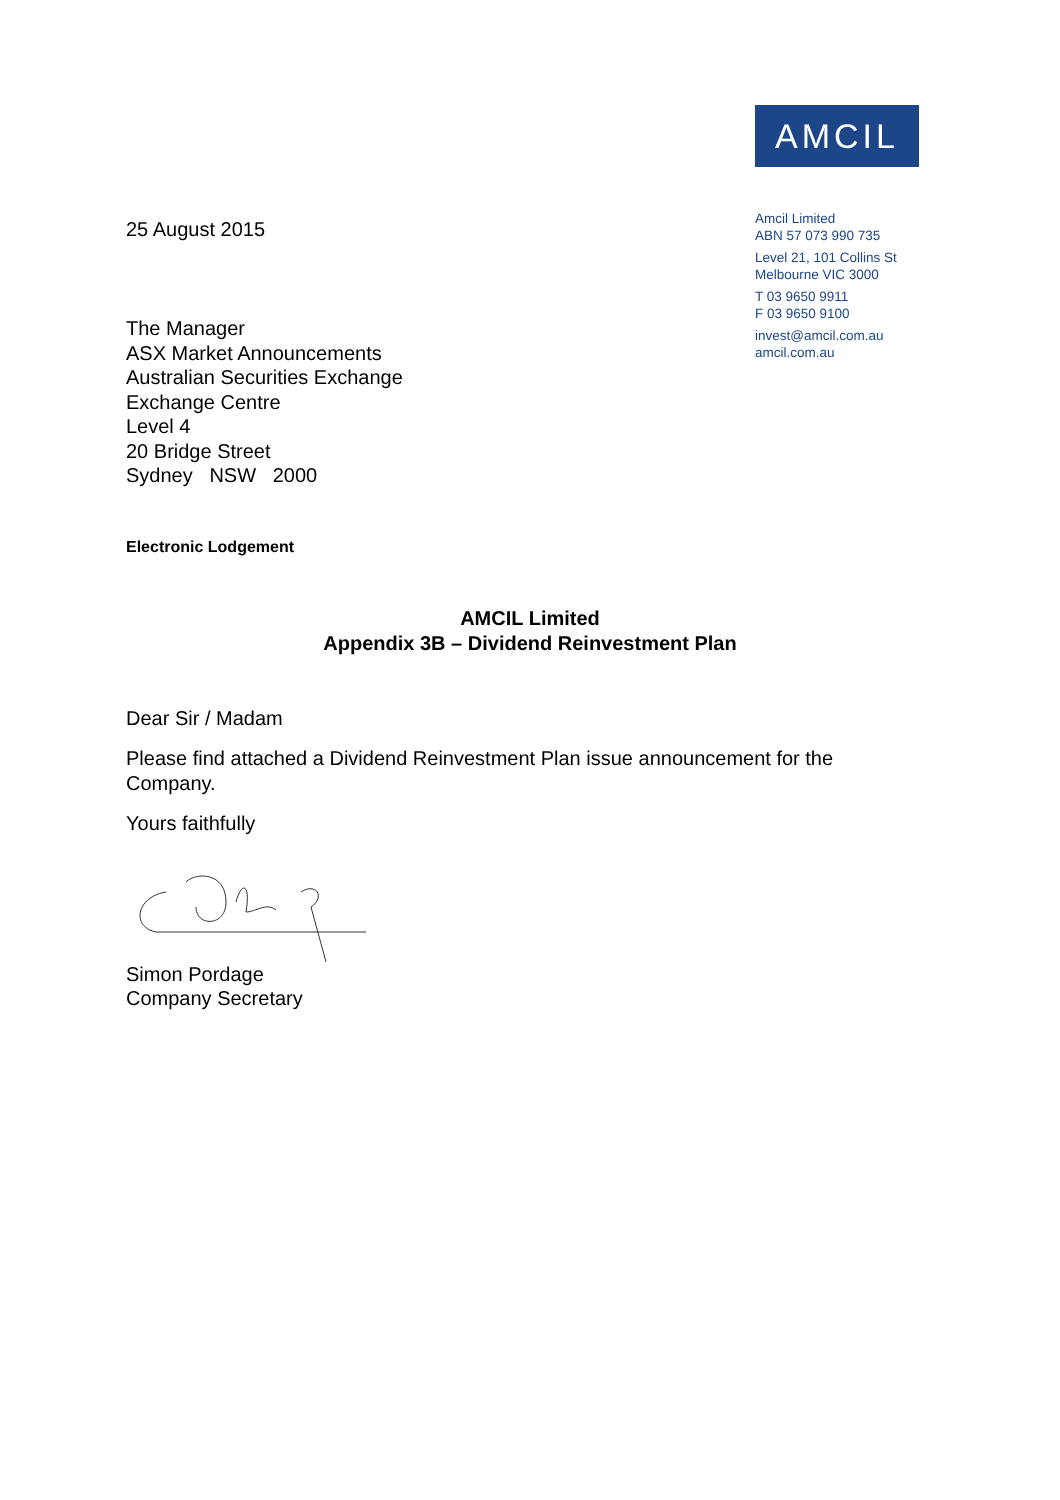25 August 2015
AMCIL
Amcil Limited
ABN 57 073 990 735
Level 21, 101 Collins St
Melbourne VIC 3000
T 03 9650 9911
F 03 9650 9100
invest@amcil.com.au
amcil.com.au
The Manager
ASX Market Announcements
Australian Securities Exchange
Exchange Centre
Level 4
20 Bridge Street
Sydney NSW 2000
Electronic Lodgement
AMCIL Limited
Appendix 3B – Dividend Reinvestment Plan
Dear Sir / Madam
Please find attached a Dividend Reinvestment Plan issue announcement for the Company.
Yours faithfully
Simon Pordage
Company Secretary